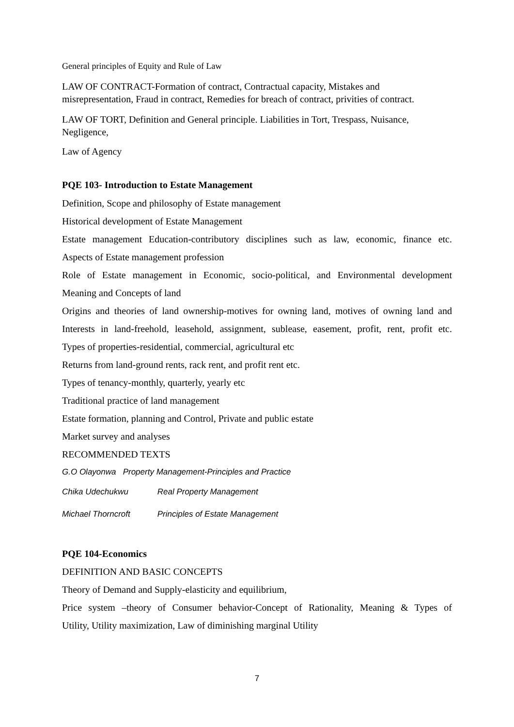General principles of Equity and Rule of Law
LAW OF CONTRACT-Formation of contract, Contractual capacity, Mistakes and misrepresentation, Fraud in contract, Remedies for breach of contract, privities of contract.
LAW OF TORT, Definition and General principle. Liabilities in Tort, Trespass, Nuisance, Negligence,
Law of Agency
PQE 103- Introduction to Estate Management
Definition, Scope and philosophy of Estate management
Historical development of Estate Management
Estate management Education-contributory disciplines such as law, economic, finance etc.
Aspects of Estate management profession
Role of Estate management in Economic, socio-political, and Environmental development
Meaning and Concepts of land
Origins and theories of land ownership-motives for owning land, motives of owning land and
Interests in land-freehold, leasehold, assignment, sublease, easement, profit, rent, profit etc.
Types of properties-residential, commercial, agricultural etc
Returns from land-ground rents, rack rent, and profit rent etc.
Types of tenancy-monthly, quarterly, yearly etc
Traditional practice of land management
Estate formation, planning and Control, Private and public estate
Market survey and analyses
RECOMMENDED TEXTS
G.O Olayonwa Property Management-Principles and Practice
Chika Udechukwu Real Property Management
Michael Thorncroft Principles of Estate Management
PQE 104-Economics
DEFINITION AND BASIC CONCEPTS
Theory of Demand and Supply-elasticity and equilibrium,
Price system –theory of Consumer behavior-Concept of Rationality, Meaning & Types of
Utility, Utility maximization, Law of diminishing marginal Utility
7